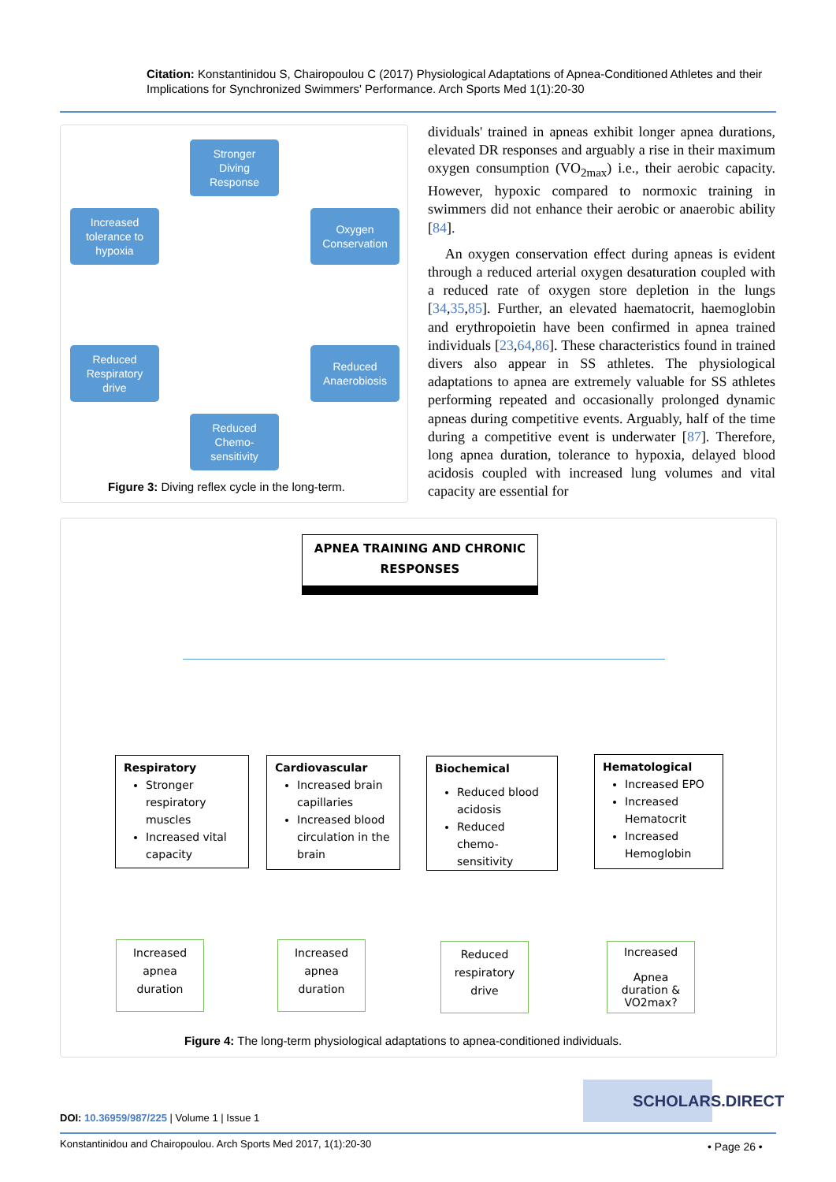Citation: Konstantinidou S, Chairopoulou C (2017) Physiological Adaptations of Apnea-Conditioned Athletes and their Implications for Synchronized Swimmers' Performance. Arch Sports Med 1(1):20-30
Stronger
Diving
Response
Increased
tolerance to
hypoxia
Oxygen
Conservation
Reduced
Respiratory
drive
Reduced
Anaerobiosis
Reduced
Chemo-
sensitivity
Figure 3: Diving reflex cycle in the long-term.
dividuals' trained in apneas exhibit longer apnea durations, elevated DR responses and arguably a rise in their maximum oxygen consumption (VO<sub>2max</sub>) i.e., their aerobic capacity. However, hypoxic compared to normoxic training in swimmers did not enhance their aerobic or anaerobic ability [84].
An oxygen conservation effect during apneas is evident through a reduced arterial oxygen desaturation coupled with a reduced rate of oxygen store depletion in the lungs [34,35,85]. Further, an elevated haematocrit, haemoglobin and erythropoietin have been confirmed in apnea trained individuals [23,64,86]. These characteristics found in trained divers also appear in SS athletes. The physiological adaptations to apnea are extremely valuable for SS athletes performing repeated and occasionally prolonged dynamic apneas during competitive events. Arguably, half of the time during a competitive event is underwater [87]. Therefore, long apnea duration, tolerance to hypoxia, delayed blood acidosis coupled with increased lung volumes and vital capacity are essential for
APNEA TRAINING AND CHRONIC RESPONSES
Respiratory
Stronger respiratory muscles
Increased vital capacity
Cardiovascular
Increased brain capillaries
Increased blood circulation in the brain
Biochemical
Reduced blood acidosis
Reduced chemo-sensitivity
Hematological
Increased EPO
Increased Hematocrit
Increased Hemoglobin
Increased
apnea
duration
Increased
apnea
duration
Reduced
respiratory
drive
Increased
Apnea
duration &
VO2max?
Figure 4: The long-term physiological adaptations to apnea-conditioned individuals.
SCHOLARS.DIRECT
DOI: 10.36959/987/225 | Volume 1 | Issue 1
Konstantinidou and Chairopoulou. Arch Sports Med 2017, 1(1):20-30
• Page 26 •